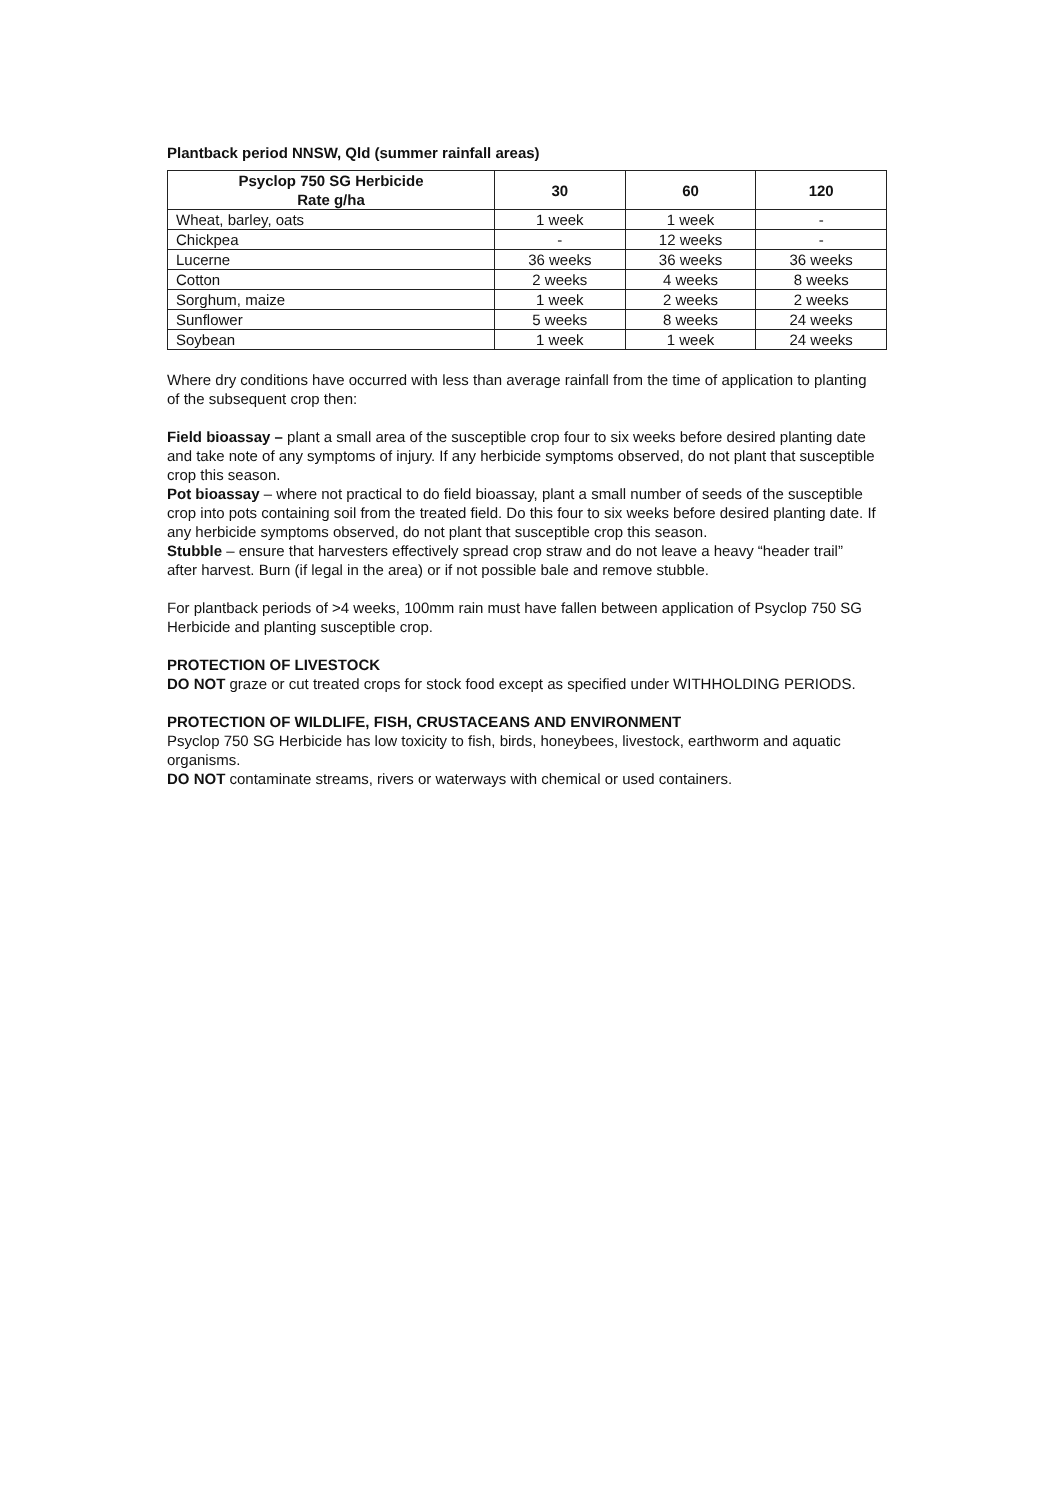Plantback period NNSW, Qld (summer rainfall areas)
| Psyclop 750 SG Herbicide Rate g/ha | 30 | 60 | 120 |
| --- | --- | --- | --- |
| Wheat, barley, oats | 1 week | 1 week | - |
| Chickpea | - | 12 weeks | - |
| Lucerne | 36 weeks | 36 weeks | 36 weeks |
| Cotton | 2 weeks | 4 weeks | 8 weeks |
| Sorghum, maize | 1 week | 2 weeks | 2 weeks |
| Sunflower | 5 weeks | 8 weeks | 24 weeks |
| Soybean | 1 week | 1 week | 24 weeks |
Where dry conditions have occurred with less than average rainfall from the time of application to planting of the subsequent crop then:
Field bioassay – plant a small area of the susceptible crop four to six weeks before desired planting date and take note of any symptoms of injury. If any herbicide symptoms observed, do not plant that susceptible crop this season.
Pot bioassay – where not practical to do field bioassay, plant a small number of seeds of the susceptible crop into pots containing soil from the treated field. Do this four to six weeks before desired planting date. If any herbicide symptoms observed, do not plant that susceptible crop this season.
Stubble – ensure that harvesters effectively spread crop straw and do not leave a heavy “header trail” after harvest. Burn (if legal in the area) or if not possible bale and remove stubble.
For plantback periods of >4 weeks, 100mm rain must have fallen between application of Psyclop 750 SG Herbicide and planting susceptible crop.
PROTECTION OF LIVESTOCK
DO NOT graze or cut treated crops for stock food except as specified under WITHHOLDING PERIODS.
PROTECTION OF WILDLIFE, FISH, CRUSTACEANS AND ENVIRONMENT
Psyclop 750 SG Herbicide has low toxicity to fish, birds, honeybees, livestock, earthworm and aquatic organisms.
DO NOT contaminate streams, rivers or waterways with chemical or used containers.